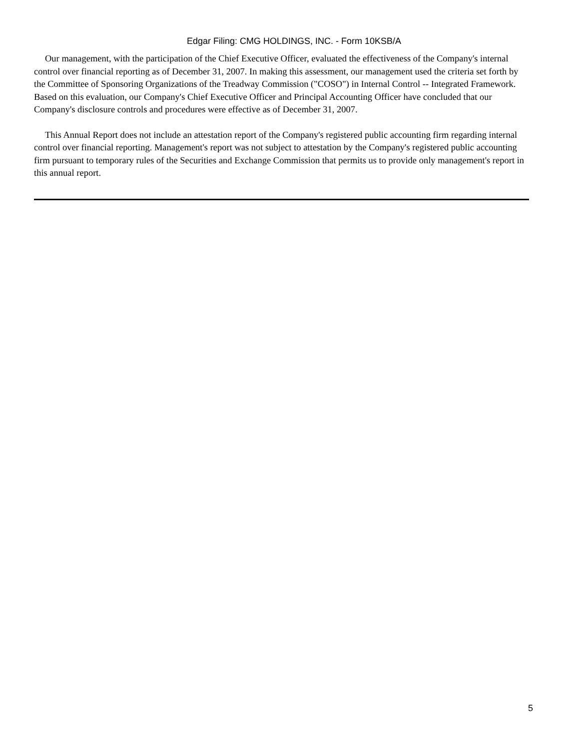Edgar Filing: CMG HOLDINGS, INC. - Form 10KSB/A
Our management, with the participation of the Chief Executive Officer, evaluated the effectiveness of the Company's internal control over financial reporting as of December 31, 2007. In making this assessment, our management used the criteria set forth by the Committee of Sponsoring Organizations of the Treadway Commission ("COSO") in Internal Control -- Integrated Framework. Based on this evaluation, our Company's Chief Executive Officer and Principal Accounting Officer have concluded that our Company's disclosure controls and procedures were effective as of December 31, 2007.
This Annual Report does not include an attestation report of the Company's registered public accounting firm regarding internal control over financial reporting. Management's report was not subject to attestation by the Company's registered public accounting firm pursuant to temporary rules of the Securities and Exchange Commission that permits us to provide only management's report in this annual report.
5